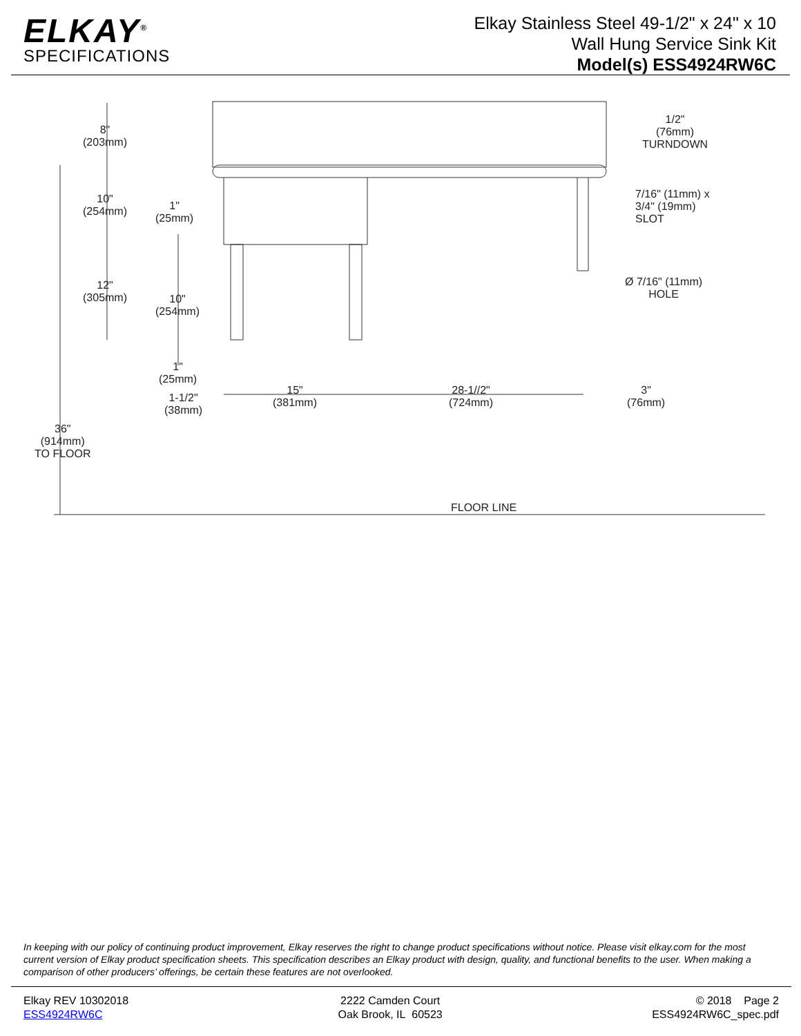ELKAY<sup>®</sup>
SPECIFICATIONS
Elkay Stainless Steel 49-1/2" x 24" x 10
Wall Hung Service Sink Kit
Model(s) ESS4924RW6C
8"
(203mm)
1/2"
(76mm)
TURNDOWN
10"
(254mm)
1"
(25mm)
7/16" (11mm) x
3/4" (19mm)
SLOT
12"
(305mm)
10"
(254mm)
Ø 7/16" (11mm)
HOLE
1"
(25mm)
1-1/2"
(38mm)
15"
(381mm)
28-1//2"
(724mm)
3"
(76mm)
36"
(914mm)
TO FLOOR
FLOOR LINE
In keeping with our policy of continuing product improvement, Elkay reserves the right to change product specifications without notice. Please visit elkay.com for the most current version of Elkay product specification sheets. This specification describes an Elkay product with design, quality, and functional benefits to the user. When making a comparison of other producers’ offerings, be certain these features are not overlooked.
Elkay REV 10302018
ESS4924RW6C
2222 Camden Court
Oak Brook, IL 60523
© 2018 Page 2
ESS4924RW6C_spec.pdf